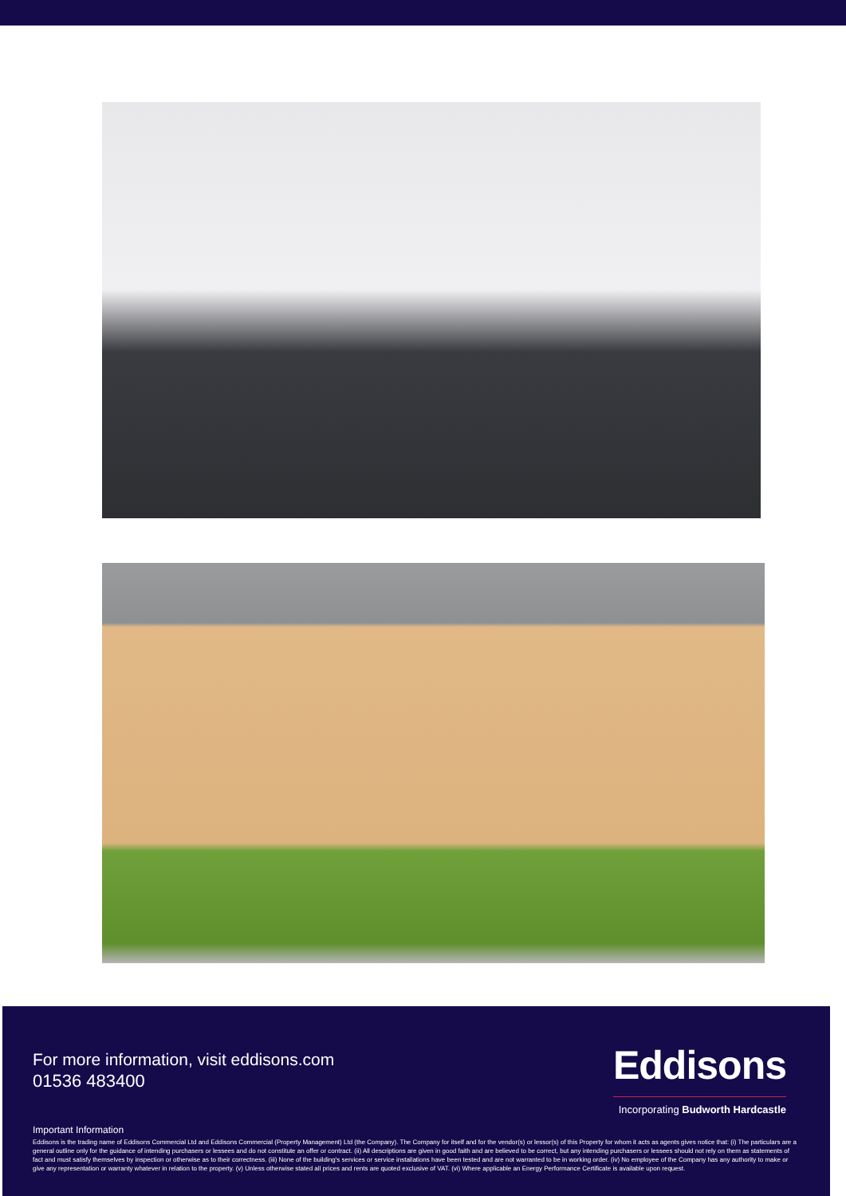For more information, visit eddisons.com
01536 483400
Eddisons
Incorporating Budworth Hardcastle
Important Information
Eddisons is the trading name of Eddisons Commercial Ltd and Eddisons Commercial (Property Management) Ltd (the Company). The Company for itself and for the vendor(s) or lessor(s) of this Property for whom it acts as agents gives notice that: (i) The particulars are a general outline only for the guidance of intending purchasers or lessees and do not constitute an offer or contract. (ii) All descriptions are given in good faith and are believed to be correct, but any intending purchasers or lessees should not rely on them as statements of fact and must satisfy themselves by inspection or otherwise as to their correctness. (iii) None of the building's services or service installations have been tested and are not warranted to be in working order. (iv) No employee of the Company has any authority to make or give any representation or warranty whatever in relation to the property. (v) Unless otherwise stated all prices and rents are quoted exclusive of VAT. (vi) Where applicable an Energy Performance Certificate is available upon request.